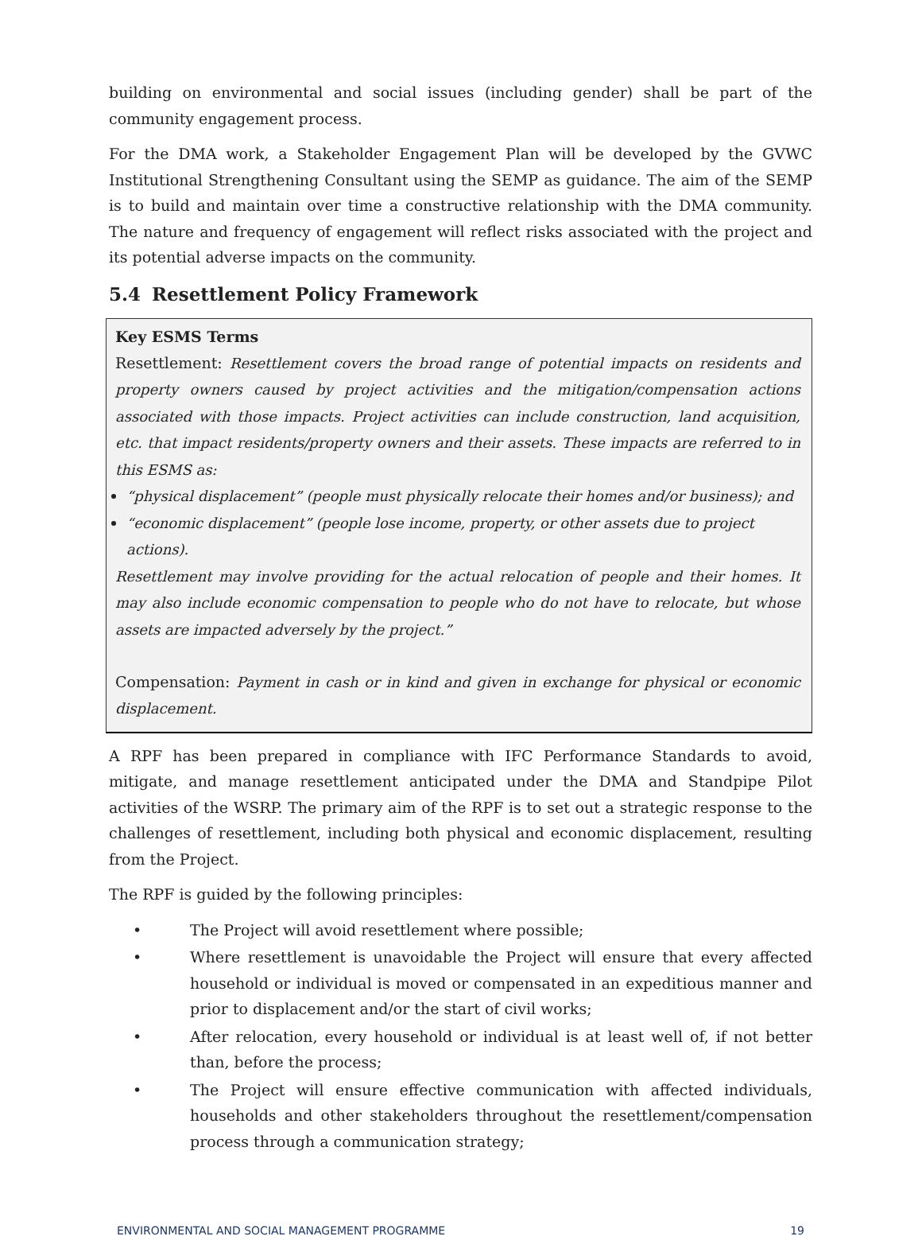building on environmental and social issues (including gender) shall be part of the community engagement process.
For the DMA work, a Stakeholder Engagement Plan will be developed by the GVWC Institutional Strengthening Consultant using the SEMP as guidance. The aim of the SEMP is to build and maintain over time a constructive relationship with the DMA community. The nature and frequency of engagement will reflect risks associated with the project and its potential adverse impacts on the community.
5.4 Resettlement Policy Framework
Key ESMS Terms
Resettlement: Resettlement covers the broad range of potential impacts on residents and property owners caused by project activities and the mitigation/compensation actions associated with those impacts. Project activities can include construction, land acquisition, etc. that impact residents/property owners and their assets. These impacts are referred to in this ESMS as:
“physical displacement” (people must physically relocate their homes and/or business); and
“economic displacement” (people lose income, property, or other assets due to project actions).
Resettlement may involve providing for the actual relocation of people and their homes. It may also include economic compensation to people who do not have to relocate, but whose assets are impacted adversely by the project.”
Compensation: Payment in cash or in kind and given in exchange for physical or economic displacement.
A RPF has been prepared in compliance with IFC Performance Standards to avoid, mitigate, and manage resettlement anticipated under the DMA and Standpipe Pilot activities of the WSRP. The primary aim of the RPF is to set out a strategic response to the challenges of resettlement, including both physical and economic displacement, resulting from the Project.
The RPF is guided by the following principles:
• The Project will avoid resettlement where possible;
• Where resettlement is unavoidable the Project will ensure that every affected household or individual is moved or compensated in an expeditious manner and prior to displacement and/or the start of civil works;
• After relocation, every household or individual is at least well of, if not better than, before the process;
• The Project will ensure effective communication with affected individuals, households and other stakeholders throughout the resettlement/compensation process through a communication strategy;
ENVIRONMENTAL AND SOCIAL MANAGEMENT PROGRAMME 19